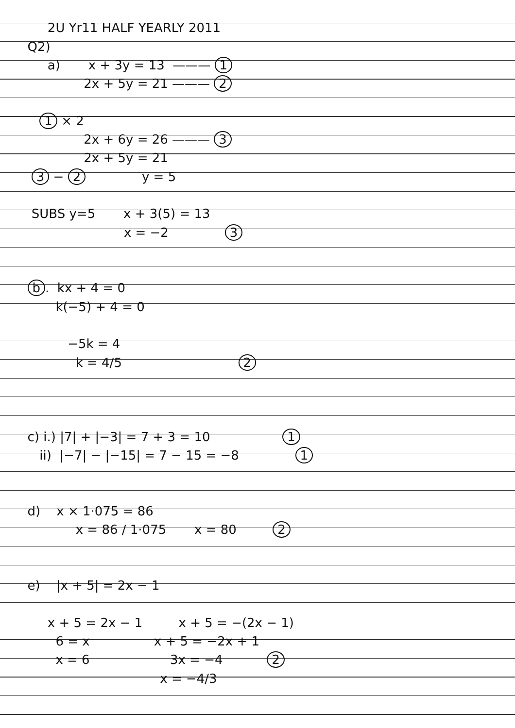2U Yr11 HALF YEARLY 2011
Q2)
a) x + 3y = 13 ——— 1
2x + 5y = 21 ——— 2
1 × 2
2x + 6y = 26 ——— 3
2x + 5y = 21
3 − 2 y = 5
SUBS y=5 x + 3(5) = 13
x = −2 3
b. kx + 4 = 0
k(−5) + 4 = 0
−5k = 4
k = 4/5 2
c) i.) |7| + |−3| = 7 + 3 = 10 1
ii) |−7| − |−15| = 7 − 15 = −8 1
d) x × 1·075 = 86
x = 86 / 1·075 x = 80 2
e) |x + 5| = 2x − 1
x + 5 = 2x − 1 x + 5 = −(2x − 1)
6 = x x + 5 = −2x + 1
x = 6 3x = −4 2
x = −4/3